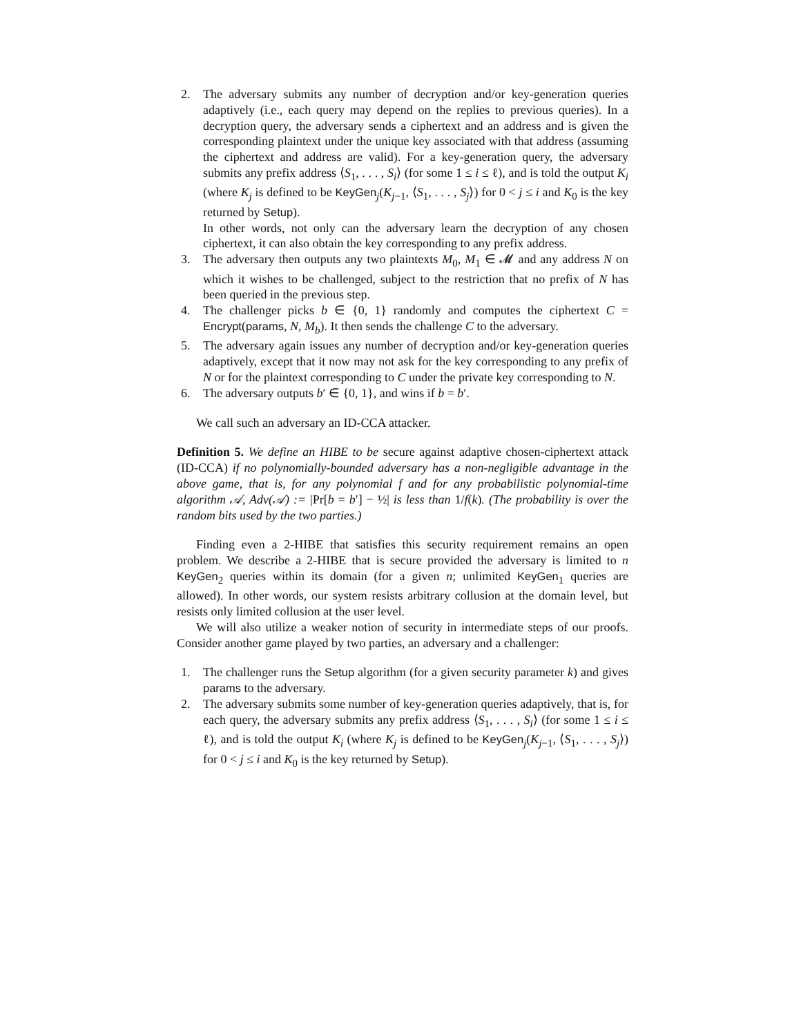2. The adversary submits any number of decryption and/or key-generation queries adaptively (i.e., each query may depend on the replies to previous queries). In a decryption query, the adversary sends a ciphertext and an address and is given the corresponding plaintext under the unique key associated with that address (assuming the ciphertext and address are valid). For a key-generation query, the adversary submits any prefix address ⟨S<sub>1</sub>, . . . , S<sub>i</sub>⟩ (for some 1 ≤ i ≤ ℓ), and is told the output K<sub>i</sub> (where K<sub>j</sub> is defined to be KeyGen<sub>j</sub>(K<sub>j−1</sub>, ⟨S<sub>1</sub>, . . . , S<sub>j</sub>⟩) for 0 < j ≤ i and K<sub>0</sub> is the key returned by Setup).
In other words, not only can the adversary learn the decryption of any chosen ciphertext, it can also obtain the key corresponding to any prefix address.
3. The adversary then outputs any two plaintexts M<sub>0</sub>, M<sub>1</sub> ∈ 𝓜 and any address N on which it wishes to be challenged, subject to the restriction that no prefix of N has been queried in the previous step.
4. The challenger picks b ∈ {0, 1} randomly and computes the ciphertext C = Encrypt(params, N, M<sub>b</sub>). It then sends the challenge C to the adversary.
5. The adversary again issues any number of decryption and/or key-generation queries adaptively, except that it now may not ask for the key corresponding to any prefix of N or for the plaintext corresponding to C under the private key corresponding to N.
6. The adversary outputs b′ ∈ {0, 1}, and wins if b = b′.
We call such an adversary an ID-CCA attacker.
Definition 5. We define an HIBE to be secure against adaptive chosen-ciphertext attack (ID-CCA) if no polynomially-bounded adversary has a non-negligible advantage in the above game, that is, for any polynomial f and for any probabilistic polynomial-time algorithm 𝒜, Adv(𝒜) := |Pr[b = b′] − ½| is less than 1/f(k). (The probability is over the random bits used by the two parties.)
Finding even a 2-HIBE that satisfies this security requirement remains an open problem. We describe a 2-HIBE that is secure provided the adversary is limited to n KeyGen<sub>2</sub> queries within its domain (for a given n; unlimited KeyGen<sub>1</sub> queries are allowed). In other words, our system resists arbitrary collusion at the domain level, but resists only limited collusion at the user level.
We will also utilize a weaker notion of security in intermediate steps of our proofs. Consider another game played by two parties, an adversary and a challenger:
1. The challenger runs the Setup algorithm (for a given security parameter k) and gives params to the adversary.
2. The adversary submits some number of key-generation queries adaptively, that is, for each query, the adversary submits any prefix address ⟨S<sub>1</sub>, . . . , S<sub>i</sub>⟩ (for some 1 ≤ i ≤ ℓ), and is told the output K<sub>i</sub> (where K<sub>j</sub> is defined to be KeyGen<sub>j</sub>(K<sub>j−1</sub>, ⟨S<sub>1</sub>, . . . , S<sub>j</sub>⟩) for 0 < j ≤ i and K<sub>0</sub> is the key returned by Setup).